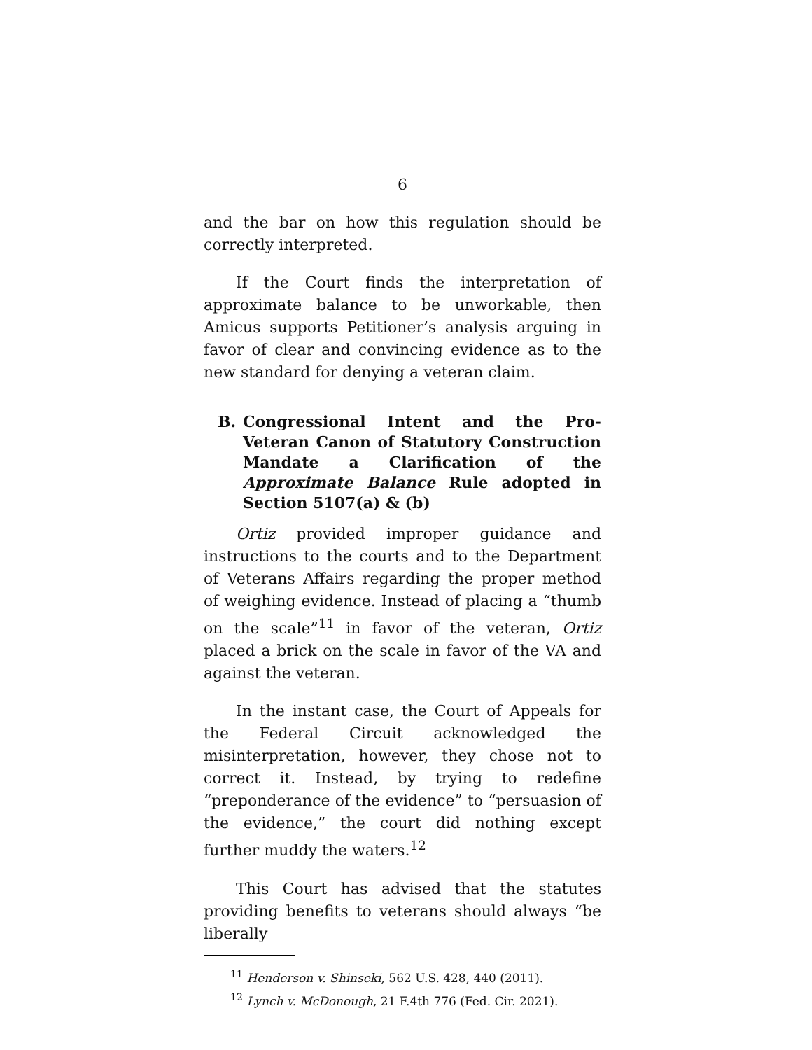6
and the bar on how this regulation should be correctly interpreted.
If the Court finds the interpretation of approximate balance to be unworkable, then Amicus supports Petitioner’s analysis arguing in favor of clear and convincing evidence as to the new standard for denying a veteran claim.
B. Congressional Intent and the Pro-Veteran Canon of Statutory Construction Mandate a Clarification of the Approximate Balance Rule adopted in Section 5107(a) & (b)
Ortiz provided improper guidance and instructions to the courts and to the Department of Veterans Affairs regarding the proper method of weighing evidence. Instead of placing a “thumb on the scale”<sup>11</sup> in favor of the veteran, Ortiz placed a brick on the scale in favor of the VA and against the veteran.
In the instant case, the Court of Appeals for the Federal Circuit acknowledged the misinterpretation, however, they chose not to correct it. Instead, by trying to redefine “preponderance of the evidence” to “persuasion of the evidence,” the court did nothing except further muddy the waters.<sup>12</sup>
This Court has advised that the statutes providing benefits to veterans should always “be liberally
<sup>11</sup> Henderson v. Shinseki, 562 U.S. 428, 440 (2011).
<sup>12</sup> Lynch v. McDonough, 21 F.4th 776 (Fed. Cir. 2021).